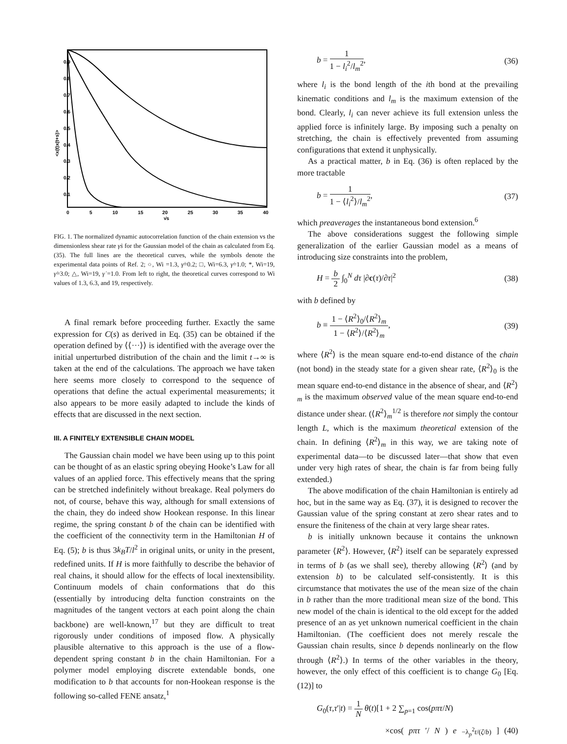0.9
0.8
0.7
0.6
0.5
0.4
0.3
0.2
0.1
0
5
10
15
20
25
30
35
40
γ̇s
<x(t)x(t+s)>
FIG. 1. The normalized dynamic autocorrelation function of the chain extension vs the dimensionless shear rate γ̇s for the Gaussian model of the chain as calculated from Eq. (35). The full lines are the theoretical curves, while the symbols denote the experimental data points of Ref. 2; ○, Wi =1.3, γ̇=0.2; □, Wi=6.3, γ̇=1.0; *, Wi=19, γ̇=3.0; △, Wi=19, γ̇ =1.0. From left to right, the theoretical curves correspond to Wi values of 1.3, 6.3, and 19, respectively.
A final remark before proceeding further. Exactly the same expression for C(s) as derived in Eq. (35) can be obtained if the operation defined by ⟨⟨···⟩⟩ is identified with the average over the initial unperturbed distribution of the chain and the limit t→∞ is taken at the end of the calculations. The approach we have taken here seems more closely to correspond to the sequence of operations that define the actual experimental measurements; it also appears to be more easily adapted to include the kinds of effects that are discussed in the next section.
III. A FINITELY EXTENSIBLE CHAIN MODEL
The Gaussian chain model we have been using up to this point can be thought of as an elastic spring obeying Hooke’s Law for all values of an applied force. This effectively means that the spring can be stretched indefinitely without breakage. Real polymers do not, of course, behave this way, although for small extensions of the chain, they do indeed show Hookean response. In this linear regime, the spring constant b of the chain can be identified with the coefficient of the connectivity term in the Hamiltonian H of Eq. (5); b is thus 3k<sub>B</sub>T/l<sup>2</sup> in original units, or unity in the present, redefined units. If H is more faithfully to describe the behavior of real chains, it should allow for the effects of local inextensibility. Continuum models of chain conformations that do this (essentially by introducing delta function constraints on the magnitudes of the tangent vectors at each point along the chain backbone) are well-known,<sup>17</sup> but they are difficult to treat rigorously under conditions of imposed flow. A physically plausible alternative to this approach is the use of a flow-dependent spring constant b in the chain Hamiltonian. For a polymer model employing discrete extendable bonds, one modification to b that accounts for non-Hookean response is the following so-called FENE ansatz,<sup>1</sup>
b = 1 1 − l<sub>i</sub><sup>2</sup>/l<sub>m</sub><sup>2</sup>, (36)
where l<sub>i</sub> is the bond length of the ith bond at the prevailing kinematic conditions and l<sub>m</sub> is the maximum extension of the bond. Clearly, l<sub>i</sub> can never achieve its full extension unless the applied force is infinitely large. By imposing such a penalty on stretching, the chain is effectively prevented from assuming configurations that extend it unphysically.
As a practical matter, b in Eq. (36) is often replaced by the more tractable
b = 1 1 − ⟨l<sub>i</sub><sup>2</sup>⟩/l<sub>m</sub><sup>2</sup>, (37)
which preaverages the instantaneous bond extension.<sup>6</sup>
The above considerations suggest the following simple generalization of the earlier Gaussian model as a means of introducing size constraints into the problem,
H = b 2 ∫<sub>0</sub><sup>N</sup> dτ |∂c(τ)/∂τ|<sup>2</sup> (38)
with b defined by
b ≡ 1 − ⟨R<sup>2</sup>⟩<sub>0</sub>/⟨R<sup>2</sup>⟩<sub>m</sub> 1 − ⟨R<sup>2</sup>⟩/⟨R<sup>2</sup>⟩<sub>m</sub>, (39)
where ⟨R<sup>2</sup>⟩ is the mean square end-to-end distance of the chain (not bond) in the steady state for a given shear rate, ⟨R<sup>2</sup>⟩<sub>0</sub> is the mean square end-to-end distance in the absence of shear, and ⟨R<sup>2</sup>⟩<sub>m</sub> is the maximum observed value of the mean square end-to-end distance under shear. (⟨R<sup>2</sup>⟩<sub>m</sub><sup>1/2</sup> is therefore not simply the contour length L, which is the maximum theoretical extension of the chain. In defining ⟨R<sup>2</sup>⟩<sub>m</sub> in this way, we are taking note of experimental data—to be discussed later—that show that even under very high rates of shear, the chain is far from being fully extended.)
The above modification of the chain Hamiltonian is entirely ad hoc, but in the same way as Eq. (37), it is designed to recover the Gaussian value of the spring constant at zero shear rates and to ensure the finiteness of the chain at very large shear rates.
b is initially unknown because it contains the unknown parameter ⟨R<sup>2</sup>⟩. However, ⟨R<sup>2</sup>⟩ itself can be separately expressed in terms of b (as we shall see), thereby allowing ⟨R<sup>2</sup>⟩ (and by extension b) to be calculated self-consistently. It is this circumstance that motivates the use of the mean size of the chain in b rather than the more traditional mean size of the bond. This new model of the chain is identical to the old except for the added presence of an as yet unknown numerical coefficient in the chain Hamiltonian. (The coefficient does not merely rescale the Gaussian chain results, since b depends nonlinearly on the flow through ⟨R<sup>2</sup>⟩.) In terms of the other variables in the theory, however, the only effect of this coefficient is to change G<sub>0</sub> [Eq. (12)] to
G<sub>0</sub>(τ,τ′|t) = 1 N θ(t)[1 + 2 ∑<sub>p=1</sub> cos(pπτ/N)
×cos(pπτ ′/ N) e<sup>−λ<sub>p</sub><sup>2</sup>t/(ζ/b)</sup>] (40)